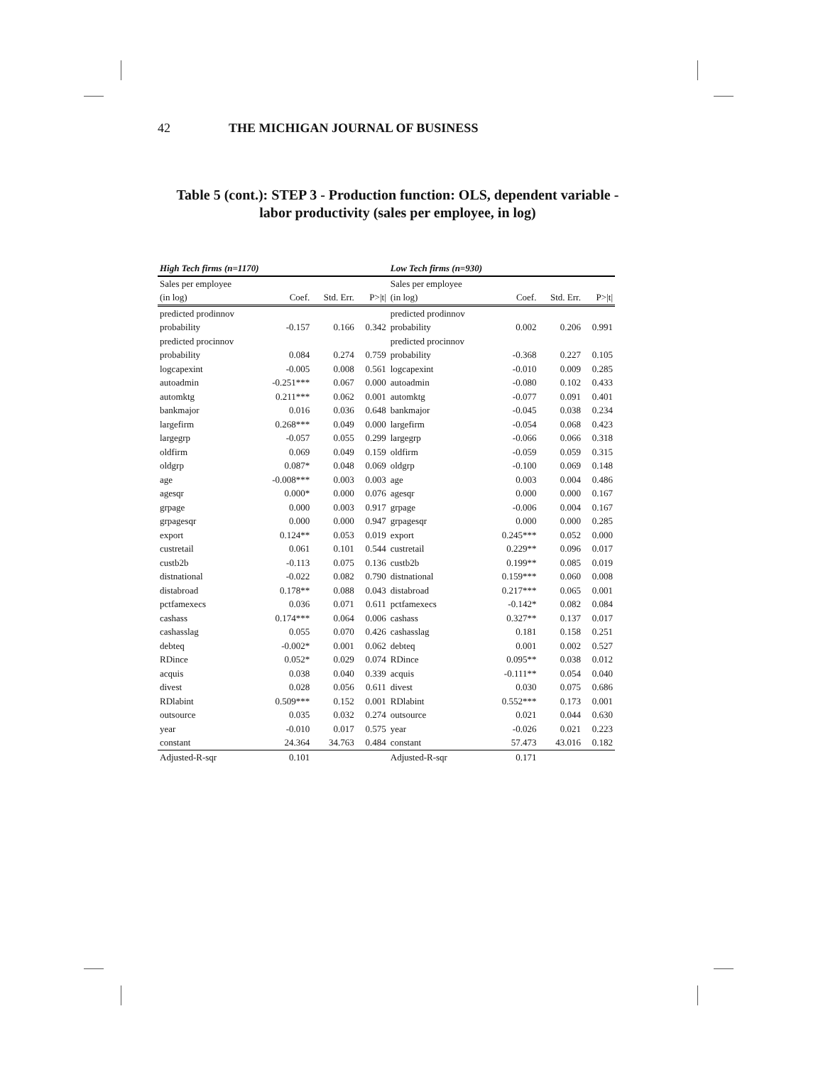42 THE MICHIGAN JOURNAL OF BUSINESS
Table 5 (cont.): STEP 3 - Production function: OLS, dependent variable - labor productivity (sales per employee, in log)
| High Tech firms (n=1170) | | | | Low Tech firms (n=930) | | | |
| --- | --- | --- | --- | --- | --- | --- | --- |
| Sales per employee | | | | Sales per employee | | | |
| (in log) | Coef. | Std. Err. | P>/t/ | (in log) | Coef. | Std. Err. | P>/t/ |
| predicted prodinnov | | | | predicted prodinnov | | | |
| probability | -0.157 | 0.166 | 0.342 | probability | 0.002 | 0.206 | 0.991 |
| predicted procinnov | | | | predicted procinnov | | | |
| probability | 0.084 | 0.274 | 0.759 | probability | -0.368 | 0.227 | 0.105 |
| logcapexint | -0.005 | 0.008 | 0.561 | logcapexint | -0.010 | 0.009 | 0.285 |
| autoadmin | -0.251*** | 0.067 | 0.000 | autoadmin | -0.080 | 0.102 | 0.433 |
| automktg | 0.211*** | 0.062 | 0.001 | automktg | -0.077 | 0.091 | 0.401 |
| bankmajor | 0.016 | 0.036 | 0.648 | bankmajor | -0.045 | 0.038 | 0.234 |
| largefirm | 0.268*** | 0.049 | 0.000 | largefirm | -0.054 | 0.068 | 0.423 |
| largegrp | -0.057 | 0.055 | 0.299 | largegrp | -0.066 | 0.066 | 0.318 |
| oldfirm | 0.069 | 0.049 | 0.159 | oldfirm | -0.059 | 0.059 | 0.315 |
| oldgrp | 0.087* | 0.048 | 0.069 | oldgrp | -0.100 | 0.069 | 0.148 |
| age | -0.008*** | 0.003 | 0.003 | age | 0.003 | 0.004 | 0.486 |
| agesqr | 0.000* | 0.000 | 0.076 | agesqr | 0.000 | 0.000 | 0.167 |
| grpage | 0.000 | 0.003 | 0.917 | grpage | -0.006 | 0.004 | 0.167 |
| grpagesqr | 0.000 | 0.000 | 0.947 | grpagesqr | 0.000 | 0.000 | 0.285 |
| export | 0.124** | 0.053 | 0.019 | export | 0.245*** | 0.052 | 0.000 |
| custretail | 0.061 | 0.101 | 0.544 | custretail | 0.229** | 0.096 | 0.017 |
| custb2b | -0.113 | 0.075 | 0.136 | custb2b | 0.199** | 0.085 | 0.019 |
| distnational | -0.022 | 0.082 | 0.790 | distnational | 0.159*** | 0.060 | 0.008 |
| distabroad | 0.178** | 0.088 | 0.043 | distabroad | 0.217*** | 0.065 | 0.001 |
| pctfamexecs | 0.036 | 0.071 | 0.611 | pctfamexecs | -0.142* | 0.082 | 0.084 |
| cashass | 0.174*** | 0.064 | 0.006 | cashass | 0.327** | 0.137 | 0.017 |
| cashasslag | 0.055 | 0.070 | 0.426 | cashasslag | 0.181 | 0.158 | 0.251 |
| debteq | -0.002* | 0.001 | 0.062 | debteq | 0.001 | 0.002 | 0.527 |
| RDince | 0.052* | 0.029 | 0.074 | RDince | 0.095** | 0.038 | 0.012 |
| acquis | 0.038 | 0.040 | 0.339 | acquis | -0.111** | 0.054 | 0.040 |
| divest | 0.028 | 0.056 | 0.611 | divest | 0.030 | 0.075 | 0.686 |
| RDlabint | 0.509*** | 0.152 | 0.001 | RDlabint | 0.552*** | 0.173 | 0.001 |
| outsource | 0.035 | 0.032 | 0.274 | outsource | 0.021 | 0.044 | 0.630 |
| year | -0.010 | 0.017 | 0.575 | year | -0.026 | 0.021 | 0.223 |
| constant | 24.364 | 34.763 | 0.484 | constant | 57.473 | 43.016 | 0.182 |
| Adjusted-R-sqr | 0.101 | | | Adjusted-R-sqr | 0.171 | | |